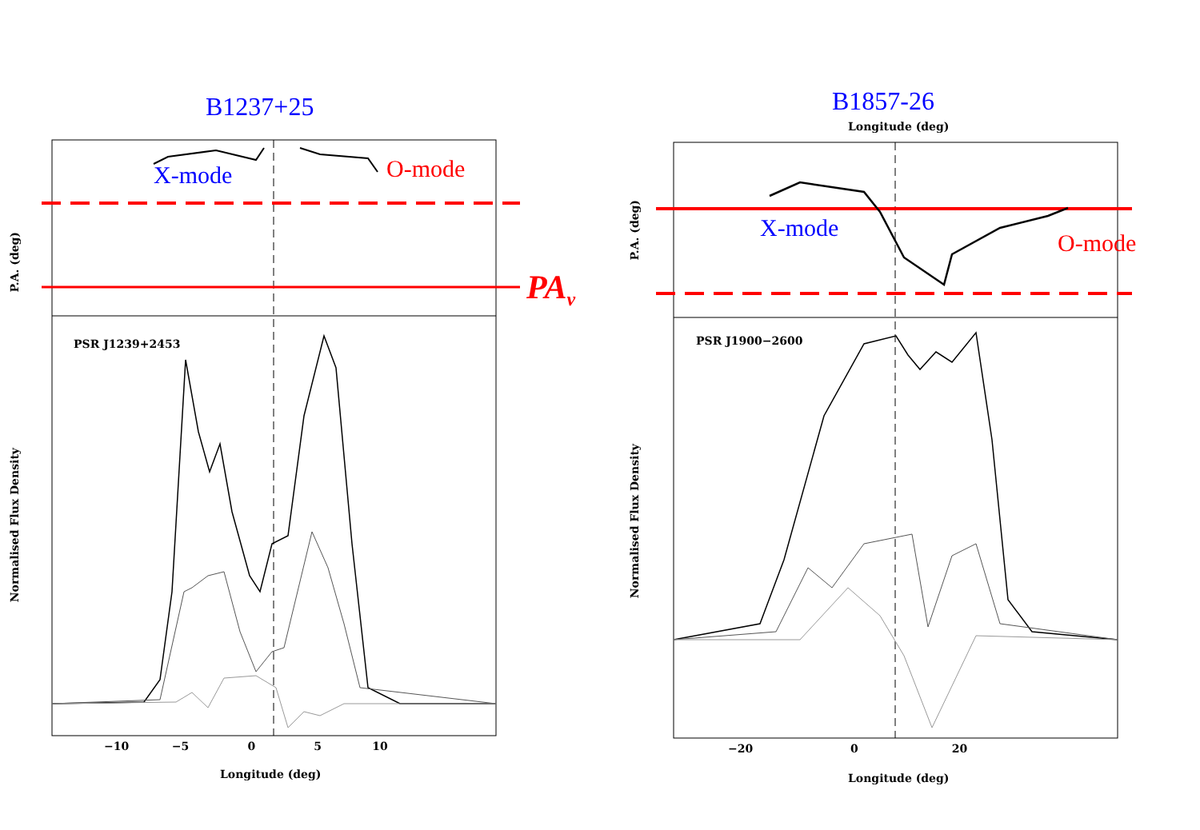B1237+25
X-mode O-mode
PA<sub>ν</sub>
PSR J1239+2453
−10 −5 0 5 10
Longitude (deg)
P.A. (deg)
Normalised Flux Density
B1857-26
Longitude (deg)
X-mode
O-mode
PSR J1900−2600
−20 0 20
Longitude (deg)
P.A. (deg)
Normalised Flux Density